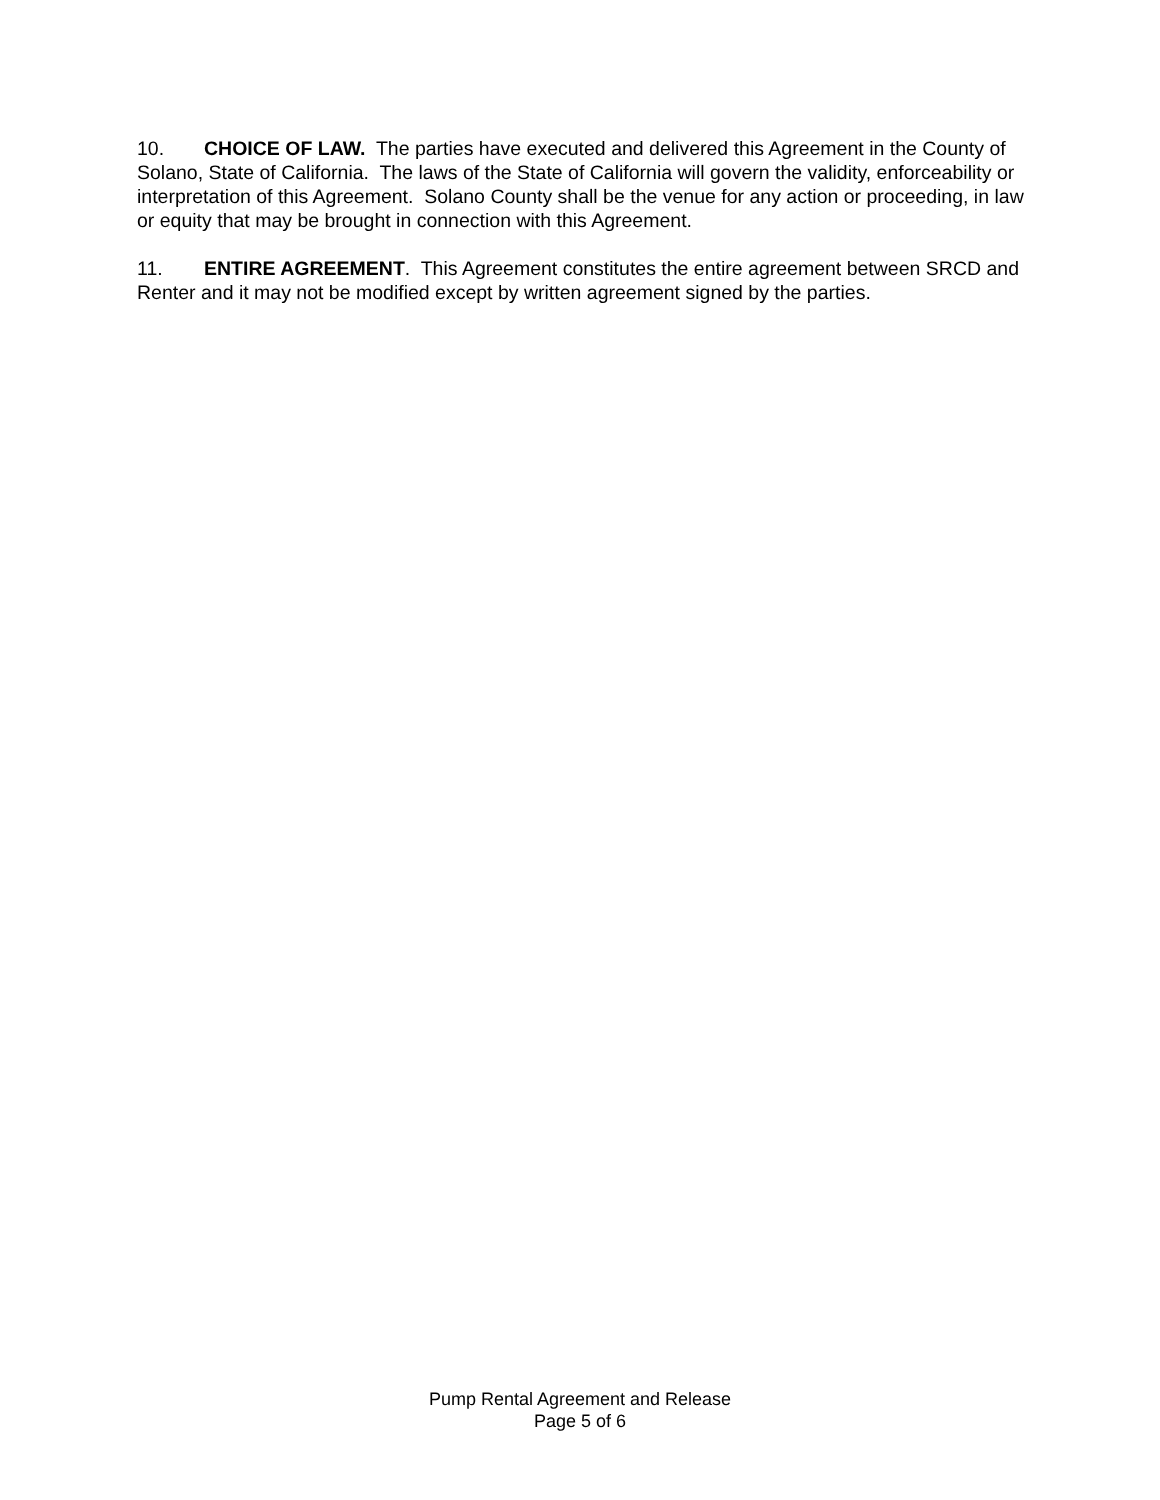10. CHOICE OF LAW. The parties have executed and delivered this Agreement in the County of Solano, State of California. The laws of the State of California will govern the validity, enforceability or interpretation of this Agreement. Solano County shall be the venue for any action or proceeding, in law or equity that may be brought in connection with this Agreement.
11. ENTIRE AGREEMENT. This Agreement constitutes the entire agreement between SRCD and Renter and it may not be modified except by written agreement signed by the parties.
Pump Rental Agreement and Release
Page 5 of 6